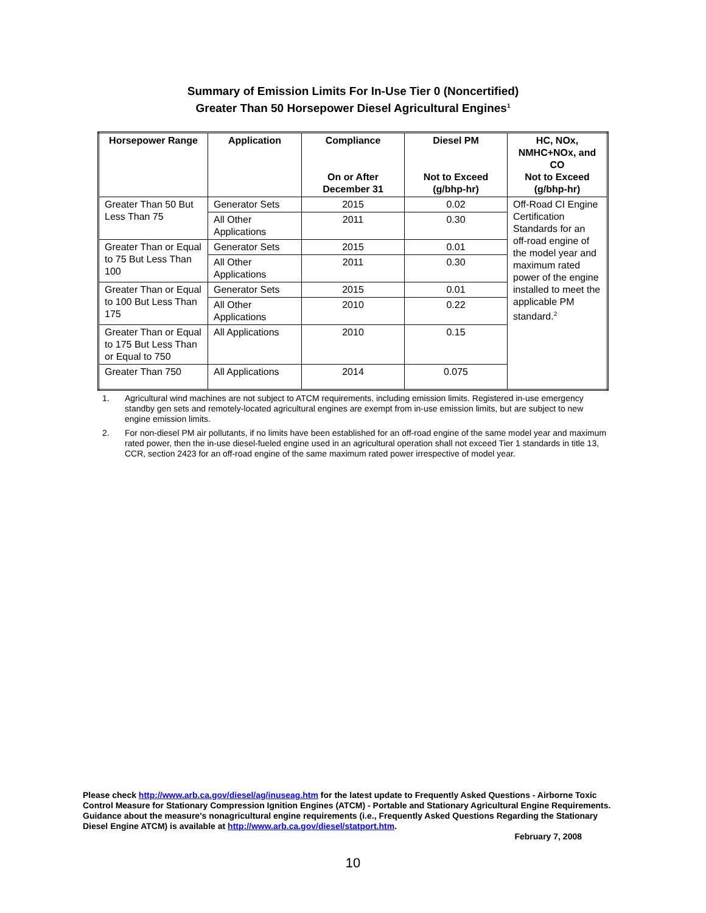Summary of Emission Limits For In-Use Tier 0 (Noncertified)
Greater Than 50 Horsepower Diesel Agricultural Engines<sup>1</sup>
| Horsepower Range | Application | Compliance On or After December 31 | Diesel PM Not to Exceed (g/bhp-hr) | HC, NOx, NMHC+NOx, and CO Not to Exceed (g/bhp-hr) |
| --- | --- | --- | --- | --- |
| Greater Than 50 But Less Than 75 | Generator Sets | 2015 | 0.02 | Off-Road CI Engine Certification Standards for an off-road engine of the model year and maximum rated power of the engine installed to meet the applicable PM standard.<sup>2</sup> |
| | All Other Applications | 2011 | 0.30 | |
| Greater Than or Equal to 75 But Less Than 100 | Generator Sets | 2015 | 0.01 | |
| | All Other Applications | 2011 | 0.30 | |
| Greater Than or Equal to 100 But Less Than 175 | Generator Sets | 2015 | 0.01 | |
| | All Other Applications | 2010 | 0.22 | |
| Greater Than or Equal to 175 But Less Than or Equal to 750 | All Applications | 2010 | 0.15 | |
| Greater Than 750 | All Applications | 2014 | 0.075 | |
1. Agricultural wind machines are not subject to ATCM requirements, including emission limits. Registered in-use emergency standby gen sets and remotely-located agricultural engines are exempt from in-use emission limits, but are subject to new engine emission limits.
2. For non-diesel PM air pollutants, if no limits have been established for an off-road engine of the same model year and maximum rated power, then the in-use diesel-fueled engine used in an agricultural operation shall not exceed Tier 1 standards in title 13, CCR, section 2423 for an off-road engine of the same maximum rated power irrespective of model year.
Please check http://www.arb.ca.gov/diesel/ag/inuseag.htm for the latest update to Frequently Asked Questions - Airborne Toxic Control Measure for Stationary Compression Ignition Engines (ATCM) - Portable and Stationary Agricultural Engine Requirements. Guidance about the measure's nonagricultural engine requirements (i.e., Frequently Asked Questions Regarding the Stationary Diesel Engine ATCM) is available at http://www.arb.ca.gov/diesel/statport.htm.
February 7, 2008
10